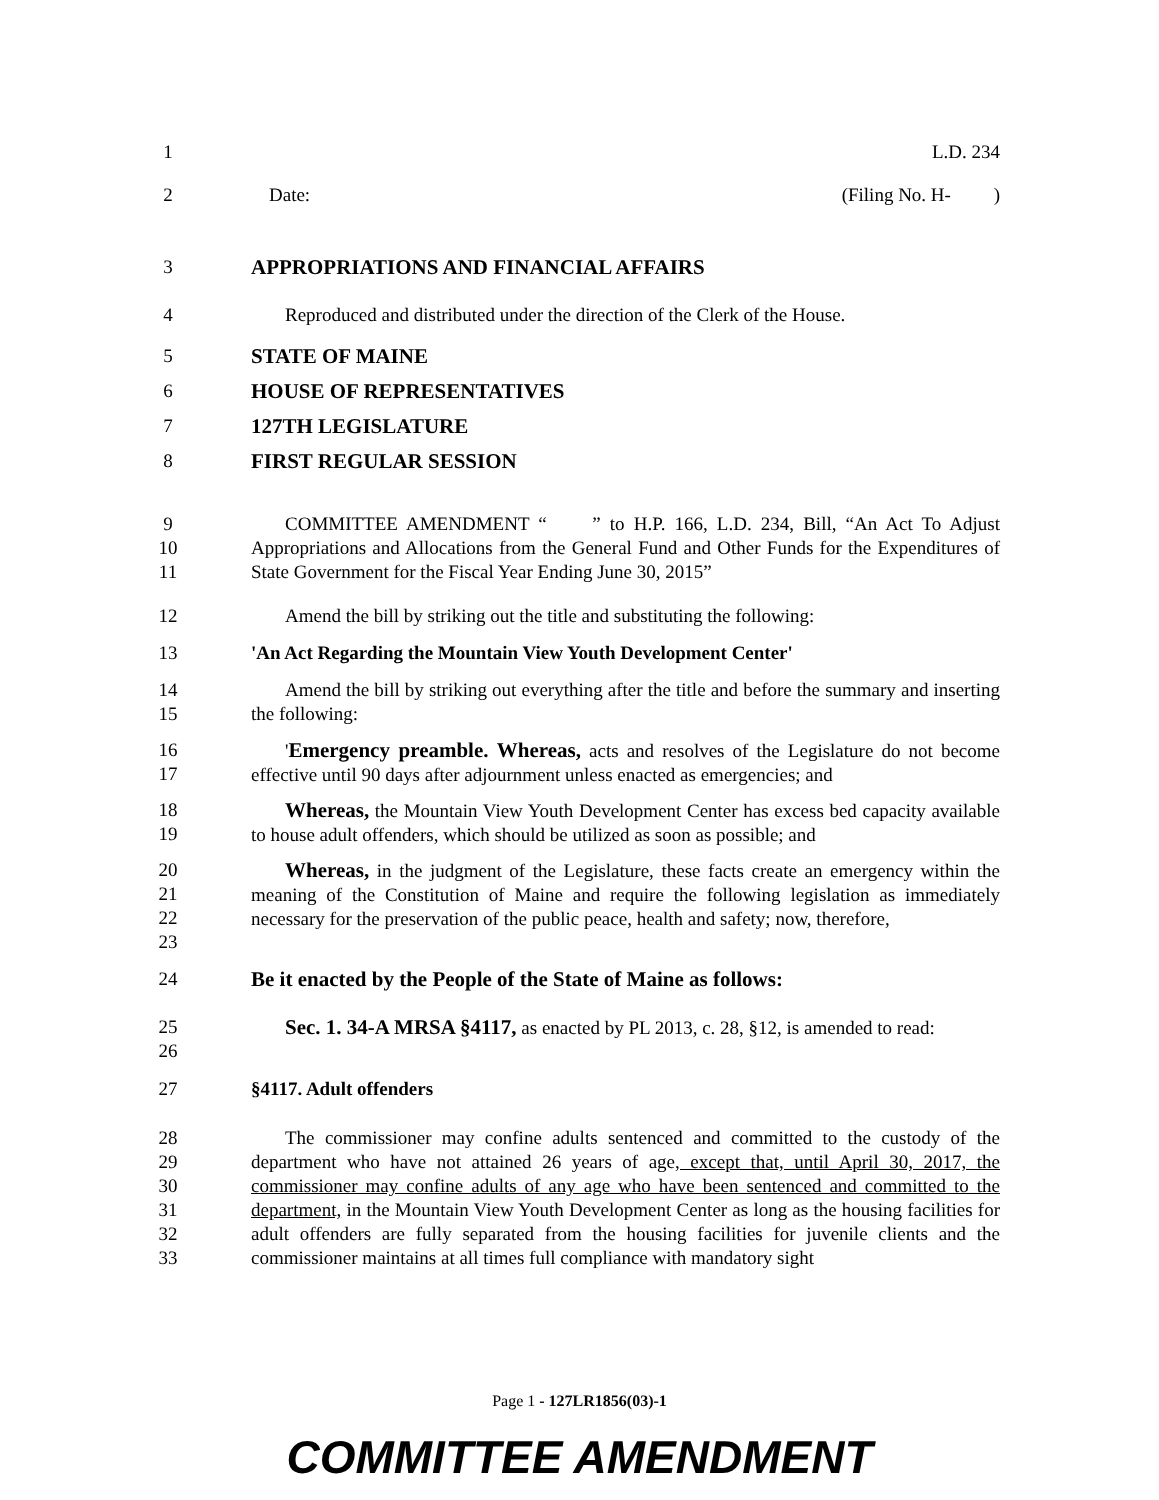1 L.D. 234
2 Date: (Filing No. H- )
3 APPROPRIATIONS AND FINANCIAL AFFAIRS
4
Reproduced and distributed under the direction of the Clerk of the House.
5 STATE OF MAINE
6 HOUSE OF REPRESENTATIVES
7 127TH LEGISLATURE
8 FIRST REGULAR SESSION
9
10
11
COMMITTEE AMENDMENT “ ” to H.P. 166, L.D. 234, Bill, “An Act To Adjust Appropriations and Allocations from the General Fund and Other Funds for the Expenditures of State Government for the Fiscal Year Ending June 30, 2015”
12
Amend the bill by striking out the title and substituting the following:
13 'An Act Regarding the Mountain View Youth Development Center'
14
15
Amend the bill by striking out everything after the title and before the summary and inserting the following:
16
17
'Emergency preamble. Whereas, acts and resolves of the Legislature do not become effective until 90 days after adjournment unless enacted as emergencies; and
18
19
Whereas, the Mountain View Youth Development Center has excess bed capacity available to house adult offenders, which should be utilized as soon as possible; and
20
21
22
23
Whereas, in the judgment of the Legislature, these facts create an emergency within the meaning of the Constitution of Maine and require the following legislation as immediately necessary for the preservation of the public peace, health and safety; now, therefore,
24
Be it enacted by the People of the State of Maine as follows:
25
26
Sec. 1. 34-A MRSA §4117, as enacted by PL 2013, c. 28, §12, is amended to read:
27 §4117. Adult offenders
28
29
30
31
32
33
The commissioner may confine adults sentenced and committed to the custody of the department who have not attained 26 years of age, except that, until April 30, 2017, the commissioner may confine adults of any age who have been sentenced and committed to the department, in the Mountain View Youth Development Center as long as the housing facilities for adult offenders are fully separated from the housing facilities for juvenile clients and the commissioner maintains at all times full compliance with mandatory sight
Page 1 - 127LR1856(03)-1
COMMITTEE AMENDMENT